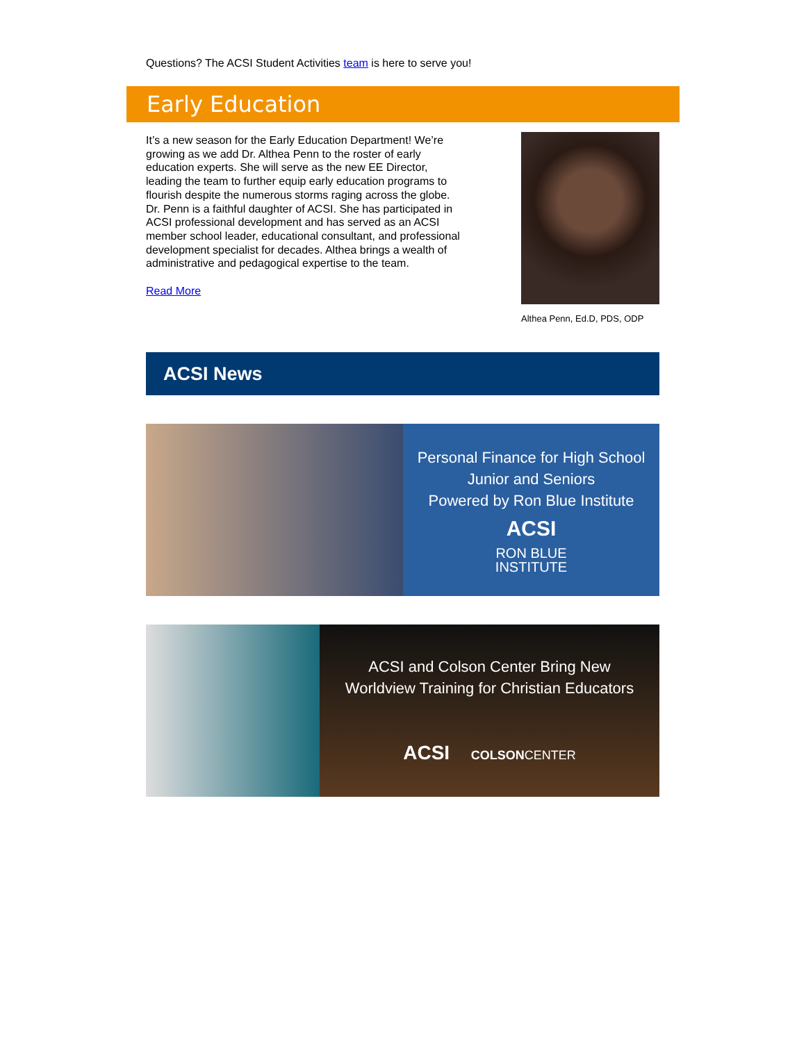Questions? The ACSI Student Activities team is here to serve you!
Early Education
It’s a new season for the Early Education Department! We’re growing as we add Dr. Althea Penn to the roster of early education experts. She will serve as the new EE Director, leading the team to further equip early education programs to flourish despite the numerous storms raging across the globe. Dr. Penn is a faithful daughter of ACSI. She has participated in ACSI professional development and has served as an ACSI member school leader, educational consultant, and professional development specialist for decades. Althea brings a wealth of administrative and pedagogical expertise to the team.
Read More
Althea Penn, Ed.D, PDS, ODP
ACSI News
Personal Finance for High School
Junior and Seniors
Powered by Ron Blue Institute
ACSI
RON BLUE
INSTITUTE
ACSI and Colson Center Bring New
Worldview Training for Christian Educators
ACSI COLSON CENTER